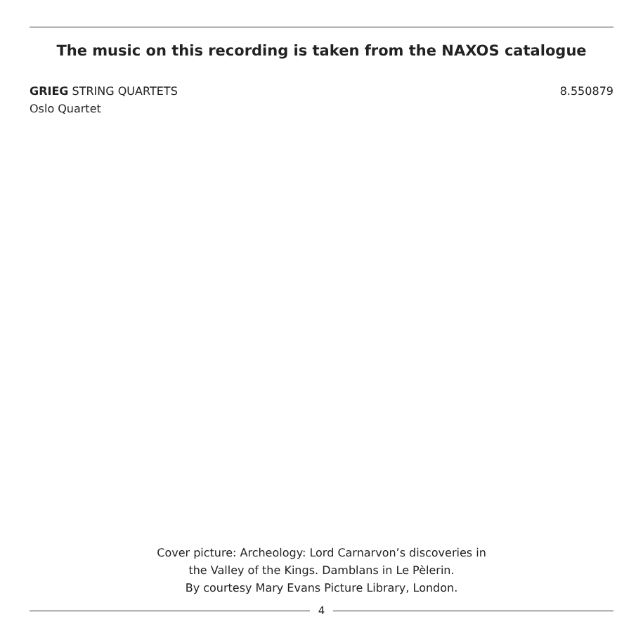The music on this recording is taken from the NAXOS catalogue
8.550879 GRIEG STRING QUARTETS
Oslo Quartet
Cover picture: Archeology: Lord Carnarvon’s discoveries in
the Valley of the Kings. Damblans in Le Pèlerin.
By courtesy Mary Evans Picture Library, London.
4